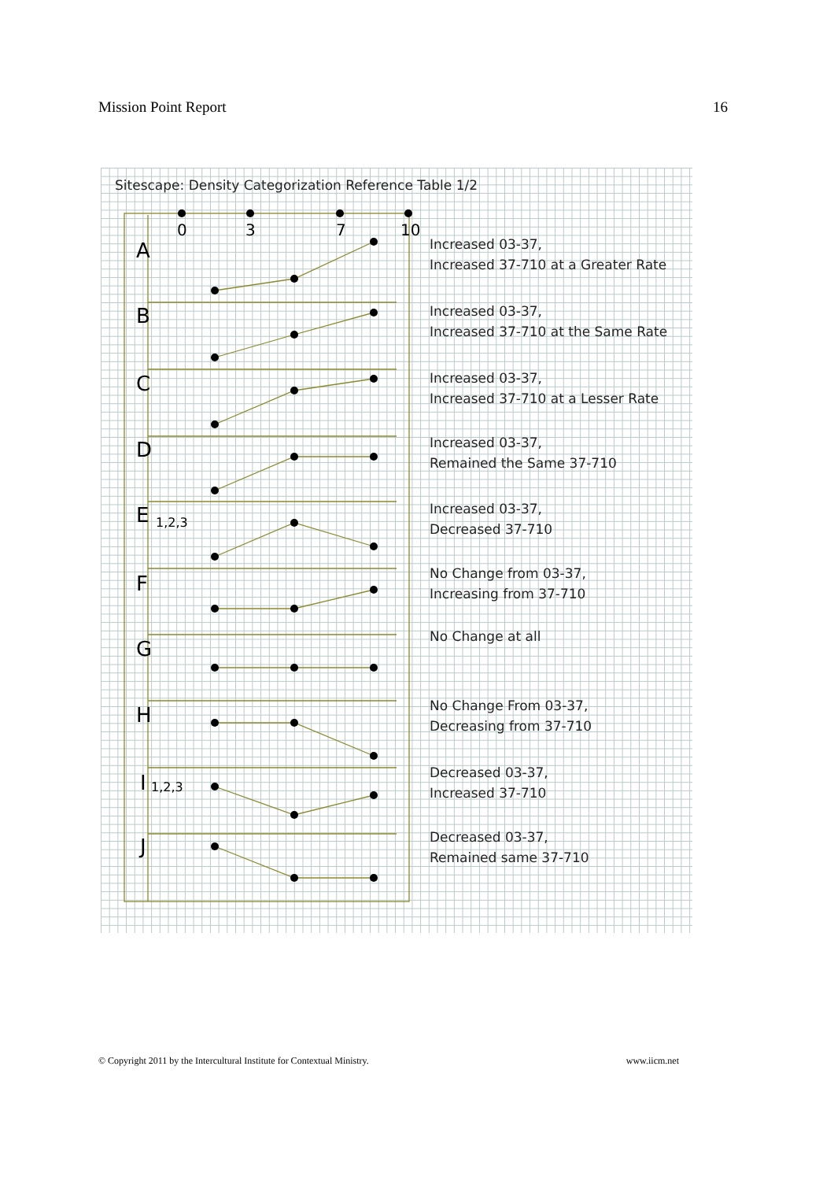Mission Point Report 16
Sitescape: Density Categorization Reference Table 1/2
0
3
7
10
A
B
C
D
E
1,2,3
F
G
H
I
1,2,3
J
Increased 03-37,
Increased 37-710 at a Greater Rate
Increased 03-37,
Increased 37-710 at the Same Rate
Increased 03-37,
Increased 37-710 at a Lesser Rate
Increased 03-37,
Remained the Same 37-710
Increased 03-37,
Decreased 37-710
No Change from 03-37,
Increasing from 37-710
No Change at all
No Change From 03-37,
Decreasing from 37-710
Decreased 03-37,
Increased 37-710
Decreased 03-37,
Remained same 37-710
© Copyright 2011 by the Intercultural Institute for Contextual Ministry. www.iicm.net